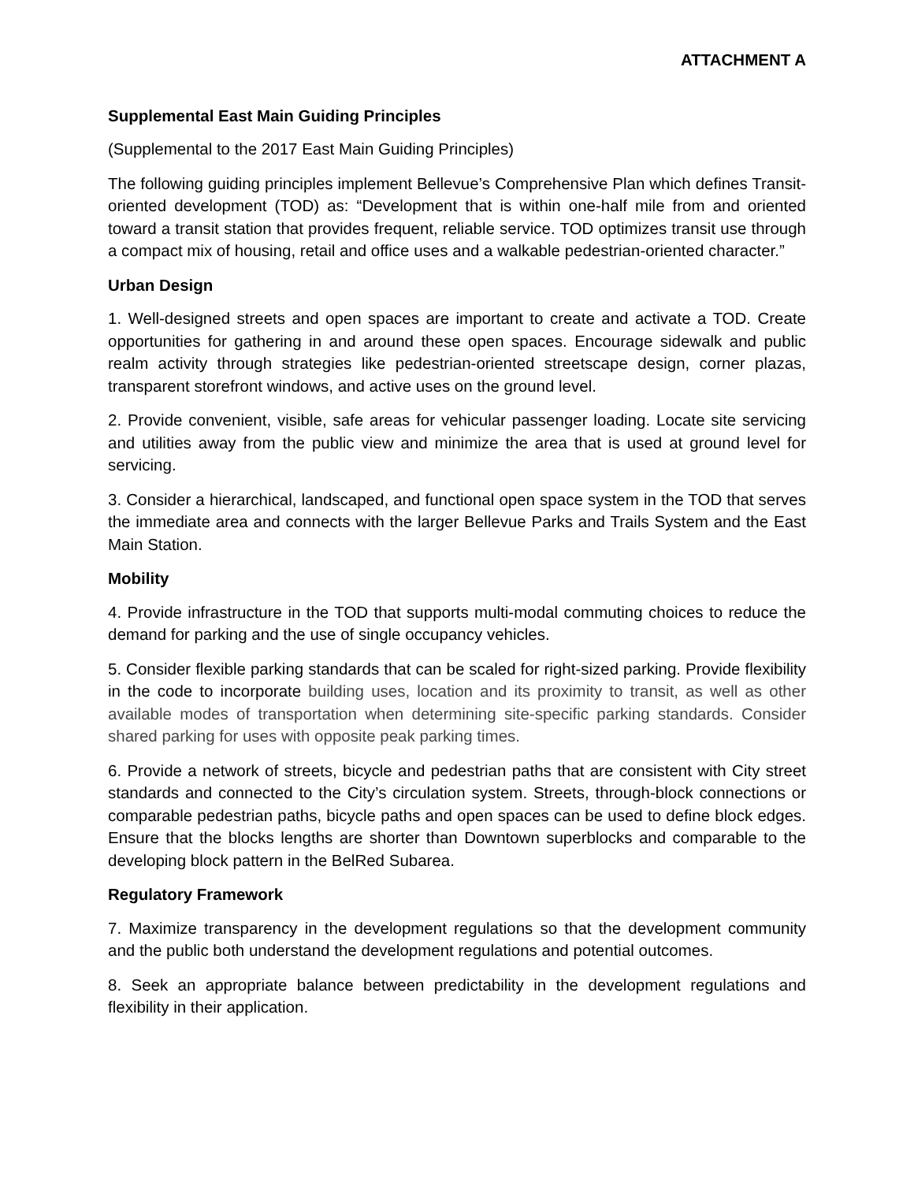ATTACHMENT A
Supplemental East Main Guiding Principles
(Supplemental to the 2017 East Main Guiding Principles)
The following guiding principles implement Bellevue’s Comprehensive Plan which defines Transit-oriented development (TOD) as: “Development that is within one-half mile from and oriented toward a transit station that provides frequent, reliable service. TOD optimizes transit use through a compact mix of housing, retail and office uses and a walkable pedestrian-oriented character.”
Urban Design
1. Well-designed streets and open spaces are important to create and activate a TOD. Create opportunities for gathering in and around these open spaces. Encourage sidewalk and public realm activity through strategies like pedestrian-oriented streetscape design, corner plazas, transparent storefront windows, and active uses on the ground level.
2. Provide convenient, visible, safe areas for vehicular passenger loading. Locate site servicing and utilities away from the public view and minimize the area that is used at ground level for servicing.
3. Consider a hierarchical, landscaped, and functional open space system in the TOD that serves the immediate area and connects with the larger Bellevue Parks and Trails System and the East Main Station.
Mobility
4. Provide infrastructure in the TOD that supports multi-modal commuting choices to reduce the demand for parking and the use of single occupancy vehicles.
5. Consider flexible parking standards that can be scaled for right-sized parking. Provide flexibility in the code to incorporate building uses, location and its proximity to transit, as well as other available modes of transportation when determining site-specific parking standards. Consider shared parking for uses with opposite peak parking times.
6. Provide a network of streets, bicycle and pedestrian paths that are consistent with City street standards and connected to the City’s circulation system. Streets, through-block connections or comparable pedestrian paths, bicycle paths and open spaces can be used to define block edges. Ensure that the blocks lengths are shorter than Downtown superblocks and comparable to the developing block pattern in the BelRed Subarea.
Regulatory Framework
7. Maximize transparency in the development regulations so that the development community and the public both understand the development regulations and potential outcomes.
8. Seek an appropriate balance between predictability in the development regulations and flexibility in their application.